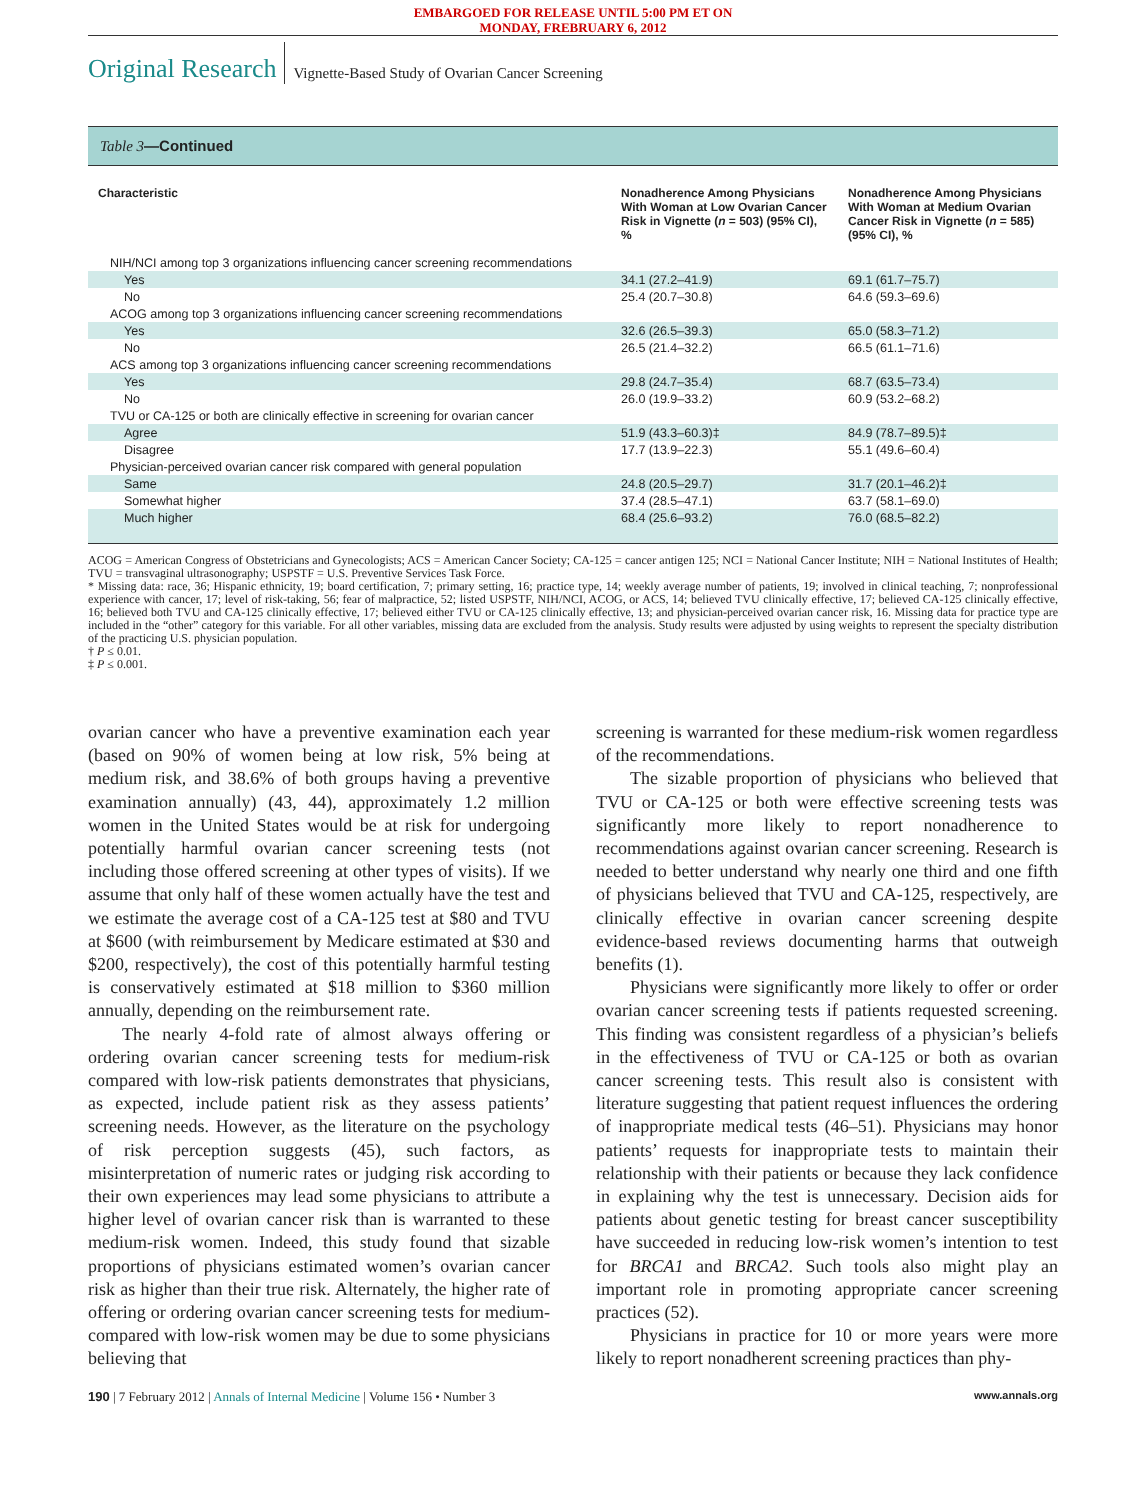EMBARGOED FOR RELEASE UNTIL 5:00 PM ET ON
MONDAY, FREBRUARY 6, 2012
Original Research Vignette-Based Study of Ovarian Cancer Screening
Table 3—Continued
| Characteristic | Nonadherence Among Physicians With Woman at Low Ovarian Cancer Risk in Vignette ( n = 503) (95% CI), % | Nonadherence Among Physicians With Woman at Medium Ovarian Cancer Risk in Vignette ( n = 585) (95% CI), % |
| --- | --- | --- |
| NIH/NCI among top 3 organizations influencing cancer screening recommendations | | |
| Yes | 34.1 (27.2–41.9) | 69.1 (61.7–75.7) |
| No | 25.4 (20.7–30.8) | 64.6 (59.3–69.6) |
| ACOG among top 3 organizations influencing cancer screening recommendations | | |
| Yes | 32.6 (26.5–39.3) | 65.0 (58.3–71.2) |
| No | 26.5 (21.4–32.2) | 66.5 (61.1–71.6) |
| ACS among top 3 organizations influencing cancer screening recommendations | | |
| Yes | 29.8 (24.7–35.4) | 68.7 (63.5–73.4) |
| No | 26.0 (19.9–33.2) | 60.9 (53.2–68.2) |
| TVU or CA-125 or both are clinically effective in screening for ovarian cancer | | |
| Agree | 51.9 (43.3–60.3)‡ | 84.9 (78.7–89.5)‡ |
| Disagree | 17.7 (13.9–22.3) | 55.1 (49.6–60.4) |
| Physician-perceived ovarian cancer risk compared with general population | | |
| Same | 24.8 (20.5–29.7) | 31.7 (20.1–46.2)‡ |
| Somewhat higher | 37.4 (28.5–47.1) | 63.7 (58.1–69.0) |
| Much higher | 68.4 (25.6–93.2) | 76.0 (68.5–82.2) |
ACOG = American Congress of Obstetricians and Gynecologists; ACS = American Cancer Society; CA-125 = cancer antigen 125; NCI = National Cancer Institute; NIH = National Institutes of Health; TVU = transvaginal ultrasonography; USPSTF = U.S. Preventive Services Task Force.
* Missing data: race, 36; Hispanic ethnicity, 19; board certification, 7; primary setting, 16; practice type, 14; weekly average number of patients, 19; involved in clinical teaching, 7; nonprofessional experience with cancer, 17; level of risk-taking, 56; fear of malpractice, 52; listed USPSTF, NIH/NCI, ACOG, or ACS, 14; believed TVU clinically effective, 17; believed CA-125 clinically effective, 16; believed both TVU and CA-125 clinically effective, 17; believed either TVU or CA-125 clinically effective, 13; and physician-perceived ovarian cancer risk, 16. Missing data for practice type are included in the “other” category for this variable. For all other variables, missing data are excluded from the analysis. Study results were adjusted by using weights to represent the specialty distribution of the practicing U.S. physician population.
† P ≤ 0.01.
‡ P ≤ 0.001.
ovarian cancer who have a preventive examination each year (based on 90% of women being at low risk, 5% being at medium risk, and 38.6% of both groups having a preventive examination annually) (43, 44), approximately 1.2 million women in the United States would be at risk for undergoing potentially harmful ovarian cancer screening tests (not including those offered screening at other types of visits). If we assume that only half of these women actually have the test and we estimate the average cost of a CA-125 test at $80 and TVU at $600 (with reimbursement by Medicare estimated at $30 and $200, respectively), the cost of this potentially harmful testing is conservatively estimated at $18 million to $360 million annually, depending on the reimbursement rate.
The nearly 4-fold rate of almost always offering or ordering ovarian cancer screening tests for medium-risk compared with low-risk patients demonstrates that physicians, as expected, include patient risk as they assess patients’ screening needs. However, as the literature on the psychology of risk perception suggests (45), such factors, as misinterpretation of numeric rates or judging risk according to their own experiences may lead some physicians to attribute a higher level of ovarian cancer risk than is warranted to these medium-risk women. Indeed, this study found that sizable proportions of physicians estimated women’s ovarian cancer risk as higher than their true risk. Alternately, the higher rate of offering or ordering ovarian cancer screening tests for medium- compared with low-risk women may be due to some physicians believing that
screening is warranted for these medium-risk women regardless of the recommendations.
The sizable proportion of physicians who believed that TVU or CA-125 or both were effective screening tests was significantly more likely to report nonadherence to recommendations against ovarian cancer screening. Research is needed to better understand why nearly one third and one fifth of physicians believed that TVU and CA-125, respectively, are clinically effective in ovarian cancer screening despite evidence-based reviews documenting harms that outweigh benefits (1).
Physicians were significantly more likely to offer or order ovarian cancer screening tests if patients requested screening. This finding was consistent regardless of a physician’s beliefs in the effectiveness of TVU or CA-125 or both as ovarian cancer screening tests. This result also is consistent with literature suggesting that patient request influences the ordering of inappropriate medical tests (46–51). Physicians may honor patients’ requests for inappropriate tests to maintain their relationship with their patients or because they lack confidence in explaining why the test is unnecessary. Decision aids for patients about genetic testing for breast cancer susceptibility have succeeded in reducing low-risk women’s intention to test for BRCA1 and BRCA2. Such tools also might play an important role in promoting appropriate cancer screening practices (52).
Physicians in practice for 10 or more years were more likely to report nonadherent screening practices than phy-
190 | 7 February 2012 | Annals of Internal Medicine | Volume 156 • Number 3 www.annals.org